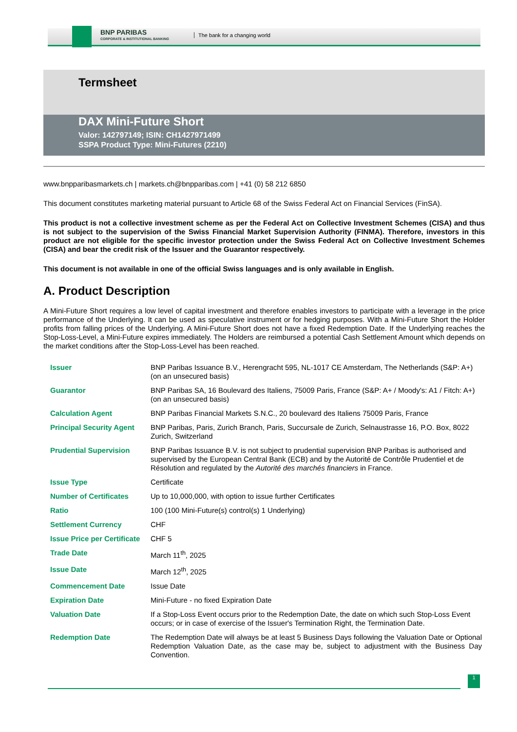BNP PARIBAS
CORPORATE & INSTITUTIONAL BANKING
The bank for a changing world
Termsheet
DAX Mini-Future Short
Valor: 142797149; ISIN: CH1427971499
SSPA Product Type: Mini-Futures (2210)
www.bnpparibasmarkets.ch | markets.ch@bnpparibas.com | +41 (0) 58 212 6850
This document constitutes marketing material pursuant to Article 68 of the Swiss Federal Act on Financial Services (FinSA).
This product is not a collective investment scheme as per the Federal Act on Collective Investment Schemes (CISA) and thus is not subject to the supervision of the Swiss Financial Market Supervision Authority (FINMA). Therefore, investors in this product are not eligible for the specific investor protection under the Swiss Federal Act on Collective Investment Schemes (CISA) and bear the credit risk of the Issuer and the Guarantor respectively.
This document is not available in one of the official Swiss languages and is only available in English.
A. Product Description
A Mini-Future Short requires a low level of capital investment and therefore enables investors to participate with a leverage in the price performance of the Underlying. It can be used as speculative instrument or for hedging purposes. With a Mini-Future Short the Holder profits from falling prices of the Underlying. A Mini-Future Short does not have a fixed Redemption Date. If the Underlying reaches the Stop-Loss-Level, a Mini-Future expires immediately. The Holders are reimbursed a potential Cash Settlement Amount which depends on the market conditions after the Stop-Loss-Level has been reached.
| Issuer | BNP Paribas Issuance B.V., Herengracht 595, NL-1017 CE Amsterdam, The Netherlands (S&P: A+) (on an unsecured basis) |
| Guarantor | BNP Paribas SA, 16 Boulevard des Italiens, 75009 Paris, France (S&P: A+ / Moody's: A1 / Fitch: A+) (on an unsecured basis) |
| Calculation Agent | BNP Paribas Financial Markets S.N.C., 20 boulevard des Italiens 75009 Paris, France |
| Principal Security Agent | BNP Paribas, Paris, Zurich Branch, Paris, Succursale de Zurich, Selnaustrasse 16, P.O. Box, 8022 Zurich, Switzerland |
| Prudential Supervision | BNP Paribas Issuance B.V. is not subject to prudential supervision BNP Paribas is authorised and supervised by the European Central Bank (ECB) and by the Autorité de Contrôle Prudentiel et de Résolution and regulated by the Autorité des marchés financiers in France. |
| Issue Type | Certificate |
| Number of Certificates | Up to 10,000,000, with option to issue further Certificates |
| Ratio | 100 (100 Mini-Future(s) control(s) 1 Underlying) |
| Settlement Currency | CHF |
| Issue Price per Certificate | CHF 5 |
| Trade Date | March 11<sup>th</sup>, 2025 |
| Issue Date | March 12<sup>th</sup>, 2025 |
| Commencement Date | Issue Date |
| Expiration Date | Mini-Future - no fixed Expiration Date |
| Valuation Date | If a Stop-Loss Event occurs prior to the Redemption Date, the date on which such Stop-Loss Event occurs; or in case of exercise of the Issuer's Termination Right, the Termination Date. |
| Redemption Date | The Redemption Date will always be at least 5 Business Days following the Valuation Date or Optional Redemption Valuation Date, as the case may be, subject to adjustment with the Business Day Convention. |
1